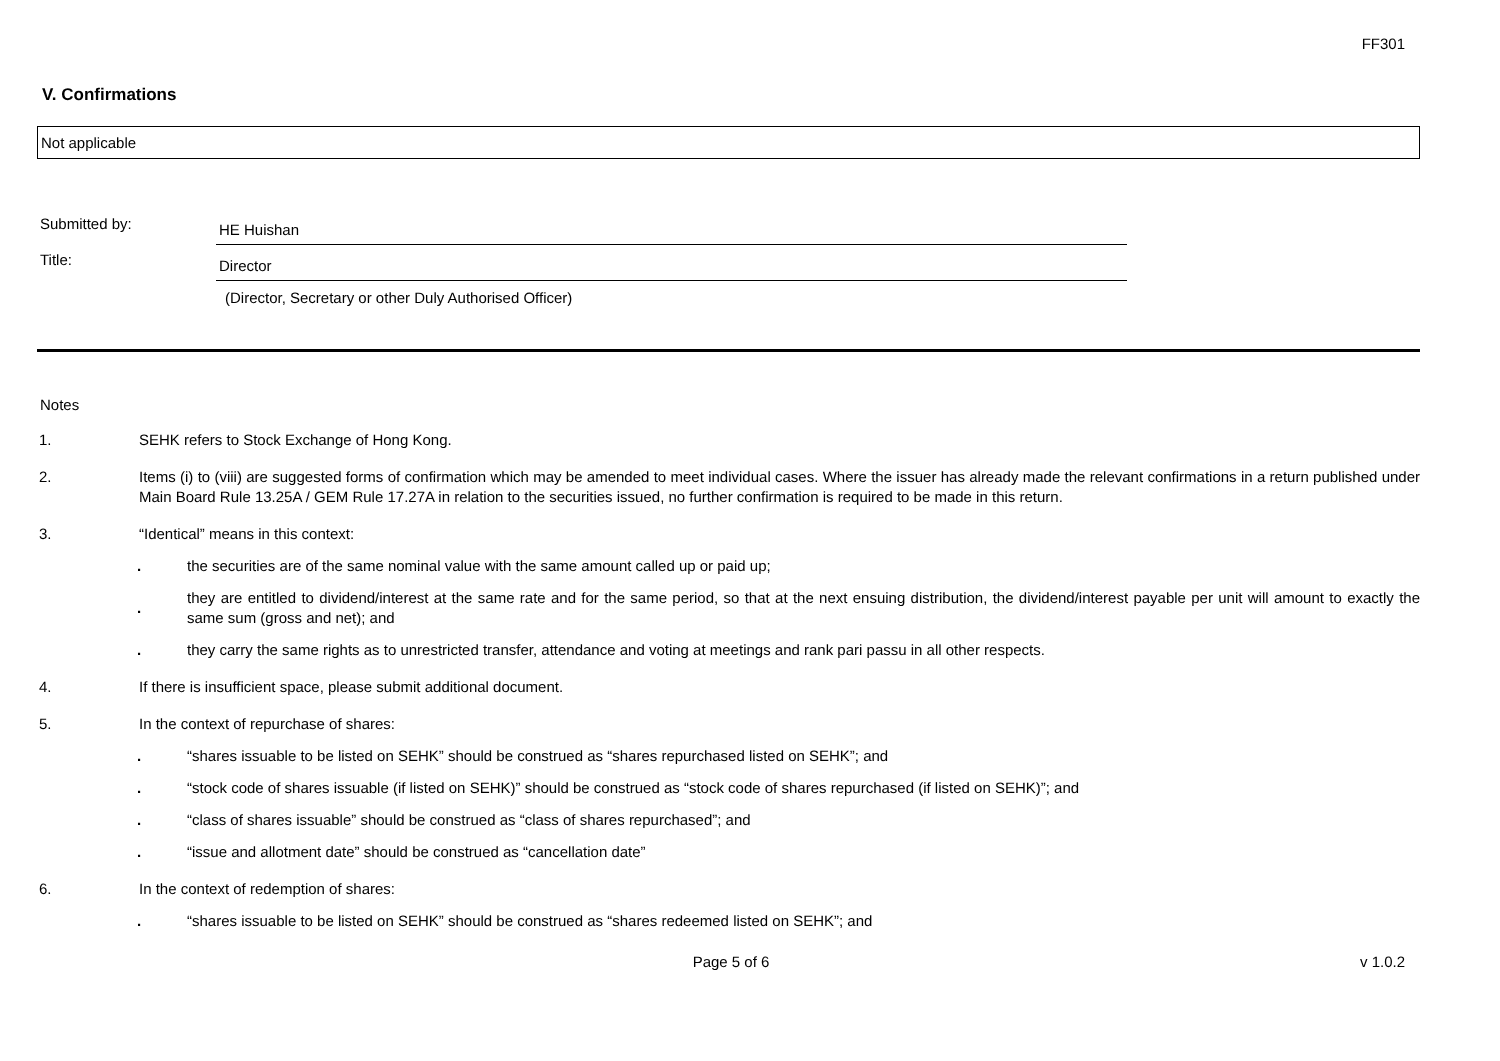FF301
V. Confirmations
Not applicable
Submitted by:
HE Huishan
Title:
Director
(Director, Secretary or other Duly Authorised Officer)
Notes
1. SEHK refers to Stock Exchange of Hong Kong.
2. Items (i) to (viii) are suggested forms of confirmation which may be amended to meet individual cases. Where the issuer has already made the relevant confirmations in a return published under Main Board Rule 13.25A / GEM Rule 17.27A in relation to the securities issued, no further confirmation is required to be made in this return.
3. “Identical” means in this context:
.
the securities are of the same nominal value with the same amount called up or paid up;
.
they are entitled to dividend/interest at the same rate and for the same period, so that at the next ensuing distribution, the dividend/interest payable per unit will amount to exactly the same sum (gross and net); and
.
they carry the same rights as to unrestricted transfer, attendance and voting at meetings and rank pari passu in all other respects.
4. If there is insufficient space, please submit additional document.
5. In the context of repurchase of shares:
.
“shares issuable to be listed on SEHK” should be construed as “shares repurchased listed on SEHK”; and
.
“stock code of shares issuable (if listed on SEHK)” should be construed as “stock code of shares repurchased (if listed on SEHK)”; and
.
“class of shares issuable” should be construed as “class of shares repurchased”; and
.
“issue and allotment date” should be construed as “cancellation date”
6. In the context of redemption of shares:
.
“shares issuable to be listed on SEHK” should be construed as “shares redeemed listed on SEHK”; and
Page 5 of 6 v 1.0.2